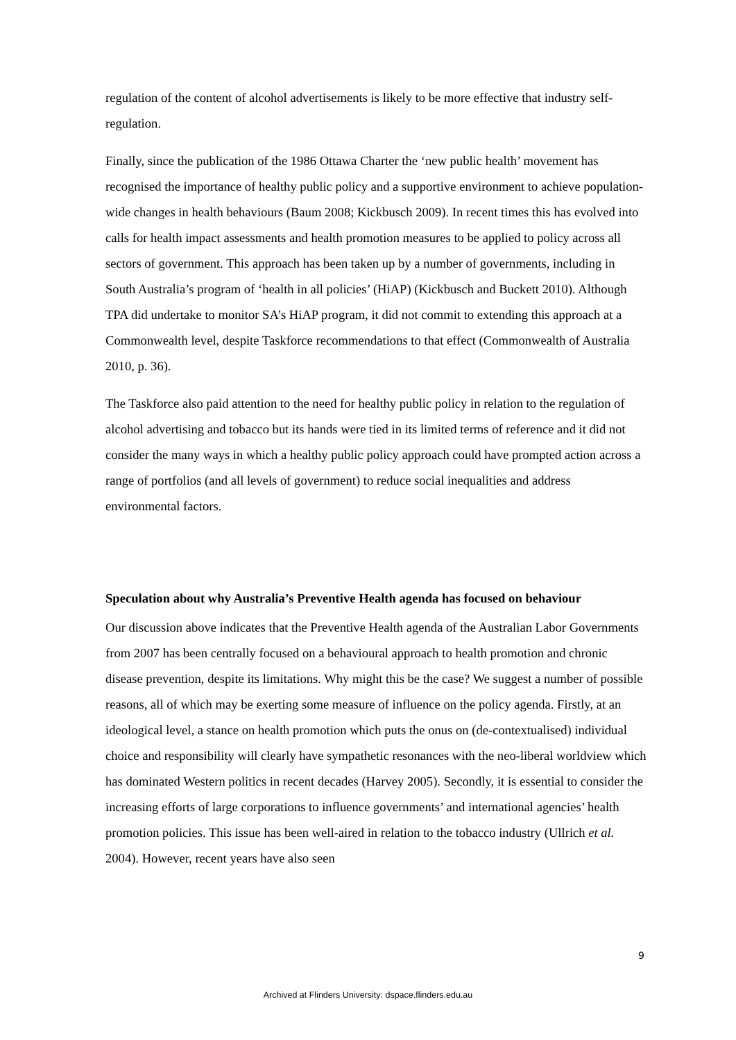regulation of the content of alcohol advertisements is likely to be more effective that industry self-regulation.
Finally, since the publication of the 1986 Ottawa Charter the ‘new public health’ movement has recognised the importance of healthy public policy and a supportive environment to achieve population-wide changes in health behaviours (Baum 2008; Kickbusch 2009). In recent times this has evolved into calls for health impact assessments and health promotion measures to be applied to policy across all sectors of government. This approach has been taken up by a number of governments, including in South Australia’s program of ‘health in all policies’ (HiAP) (Kickbusch and Buckett 2010). Although TPA did undertake to monitor SA’s HiAP program, it did not commit to extending this approach at a Commonwealth level, despite Taskforce recommendations to that effect (Commonwealth of Australia 2010, p. 36).
The Taskforce also paid attention to the need for healthy public policy in relation to the regulation of alcohol advertising and tobacco but its hands were tied in its limited terms of reference and it did not consider the many ways in which a healthy public policy approach could have prompted action across a range of portfolios (and all levels of government) to reduce social inequalities and address environmental factors.
Speculation about why Australia’s Preventive Health agenda has focused on behaviour
Our discussion above indicates that the Preventive Health agenda of the Australian Labor Governments from 2007 has been centrally focused on a behavioural approach to health promotion and chronic disease prevention, despite its limitations. Why might this be the case? We suggest a number of possible reasons, all of which may be exerting some measure of influence on the policy agenda. Firstly, at an ideological level, a stance on health promotion which puts the onus on (de-contextualised) individual choice and responsibility will clearly have sympathetic resonances with the neo-liberal worldview which has dominated Western politics in recent decades (Harvey 2005). Secondly, it is essential to consider the increasing efforts of large corporations to influence governments’ and international agencies’ health promotion policies. This issue has been well-aired in relation to the tobacco industry (Ullrich et al. 2004). However, recent years have also seen
9
Archived at Flinders University: dspace.flinders.edu.au